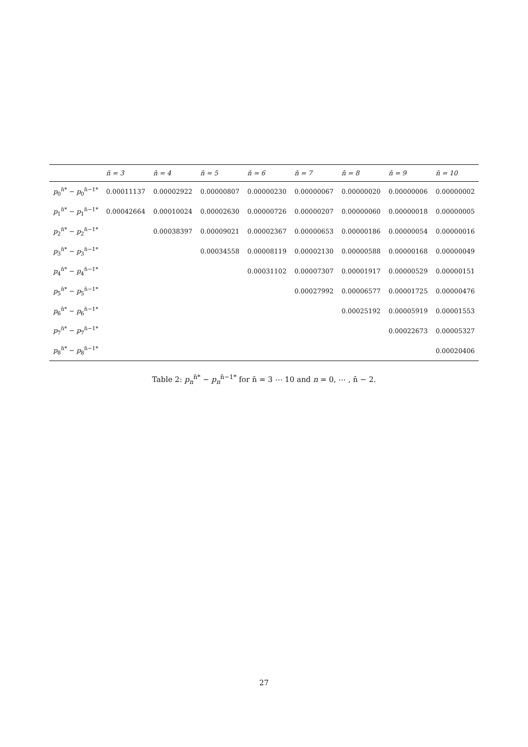| | n̄ = 3 | n̄ = 4 | n̄ = 5 | n̄ = 6 | n̄ = 7 | n̄ = 8 | n̄ = 9 | n̄ = 10 |
| --- | --- | --- | --- | --- | --- | --- | --- | --- |
| p<sub>0</sub><sup>n̄*</sup> − p<sub>0</sub><sup>n̄−1*</sup> | 0.00011137 | 0.00002922 | 0.00000807 | 0.00000230 | 0.00000067 | 0.00000020 | 0.00000006 | 0.00000002 |
| p<sub>1</sub><sup>n̄*</sup> − p<sub>1</sub><sup>n̄−1*</sup> | 0.00042664 | 0.00010024 | 0.00002630 | 0.00000726 | 0.00000207 | 0.00000060 | 0.00000018 | 0.00000005 |
| p<sub>2</sub><sup>n̄*</sup> − p<sub>2</sub><sup>n̄−1*</sup> | | 0.00038397 | 0.00009021 | 0.00002367 | 0.00000653 | 0.00000186 | 0.00000054 | 0.00000016 |
| p<sub>3</sub><sup>n̄*</sup> − p<sub>3</sub><sup>n̄−1*</sup> | | | 0.00034558 | 0.00008119 | 0.00002130 | 0.00000588 | 0.00000168 | 0.00000049 |
| p<sub>4</sub><sup>n̄*</sup> − p<sub>4</sub><sup>n̄−1*</sup> | | | | 0.00031102 | 0.00007307 | 0.00001917 | 0.00000529 | 0.00000151 |
| p<sub>5</sub><sup>n̄*</sup> − p<sub>5</sub><sup>n̄−1*</sup> | | | | | 0.00027992 | 0.00006577 | 0.00001725 | 0.00000476 |
| p<sub>6</sub><sup>n̄*</sup> − p<sub>6</sub><sup>n̄−1*</sup> | | | | | | 0.00025192 | 0.00005919 | 0.00001553 |
| p<sub>7</sub><sup>n̄*</sup> − p<sub>7</sub><sup>n̄−1*</sup> | | | | | | | 0.00022673 | 0.00005327 |
| p<sub>8</sub><sup>n̄*</sup> − p<sub>8</sub><sup>n̄−1*</sup> | | | | | | | | 0.00020406 |
Table 2: p<sub>n</sub><sup>n̄*</sup> − p<sub>n</sub><sup>n̄−1*</sup> for n̄ = 3 ⋯ 10 and n = 0, ⋯ , n̄ − 2.
27